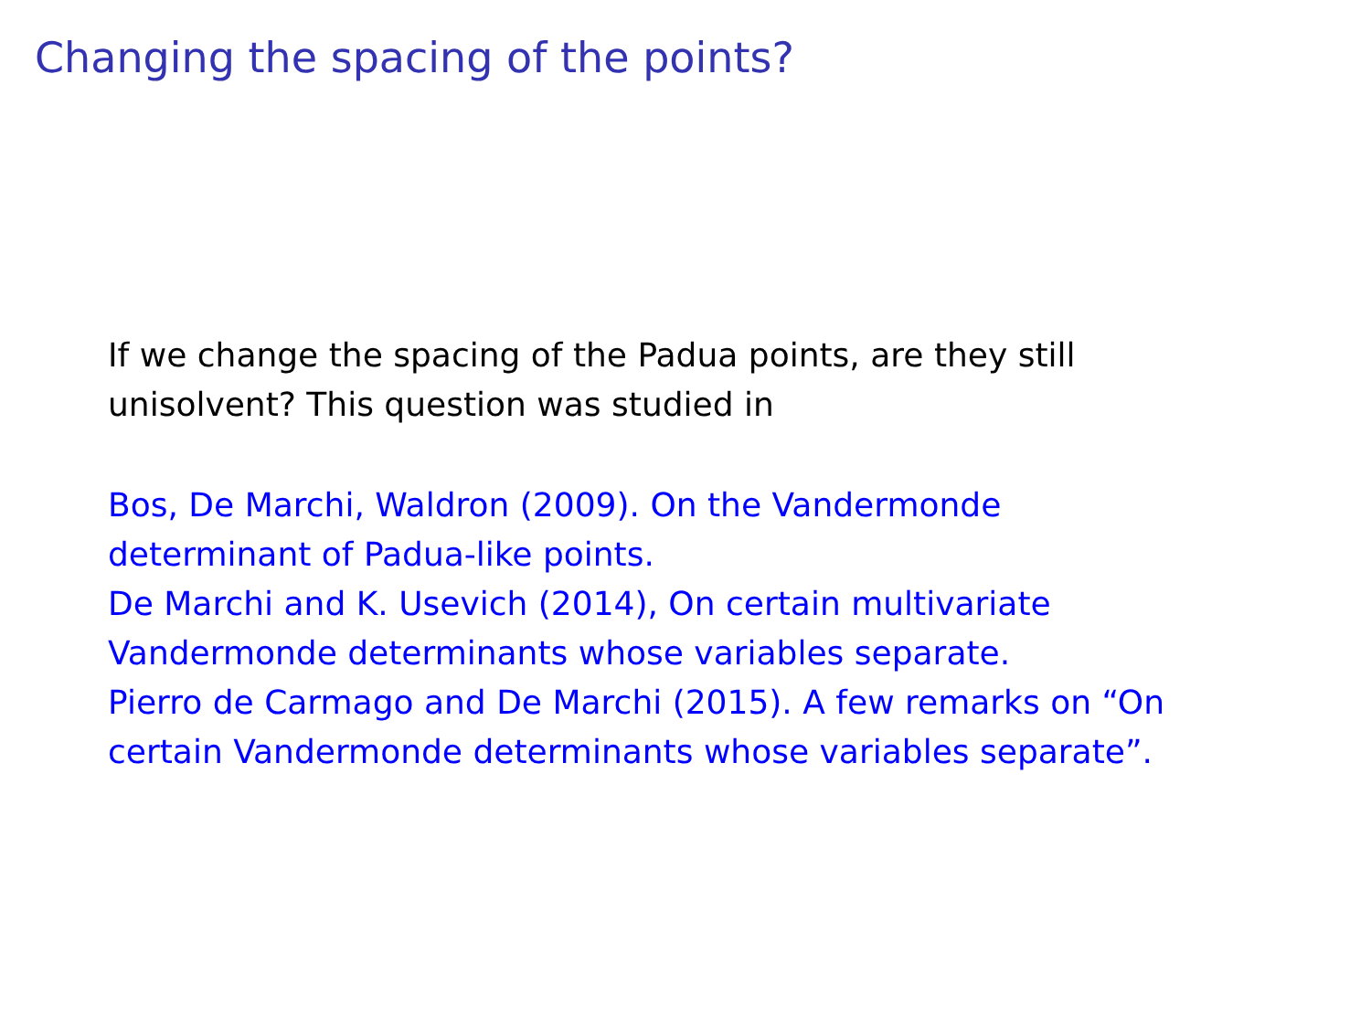Changing the spacing of the points?
If we change the spacing of the Padua points, are they still
unisolvent? This question was studied in
Bos, De Marchi, Waldron (2009). On the Vandermonde
determinant of Padua-like points.
De Marchi and K. Usevich (2014), On certain multivariate
Vandermonde determinants whose variables separate.
Pierro de Carmago and De Marchi (2015). A few remarks on “On
certain Vandermonde determinants whose variables separate”.